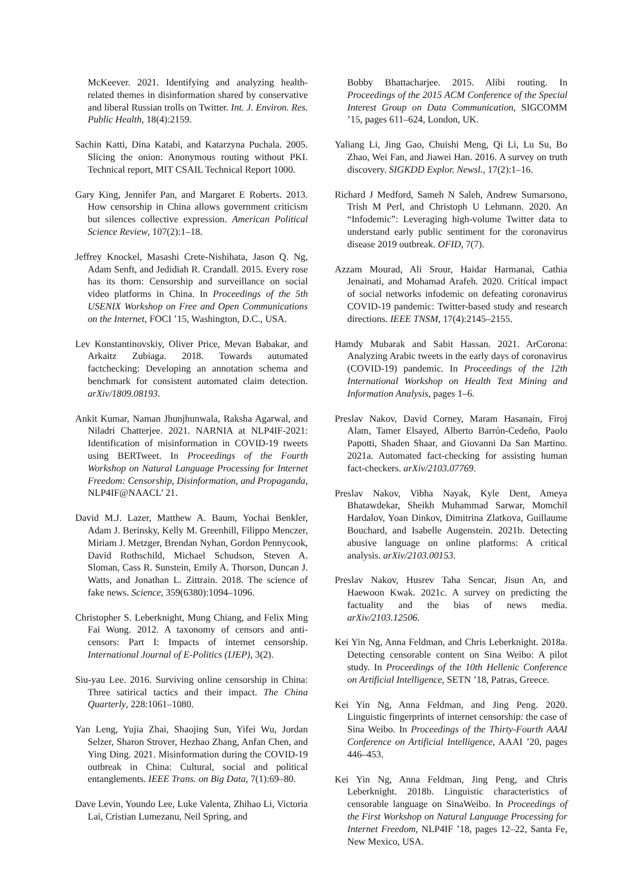McKeever. 2021. Identifying and analyzing health-related themes in disinformation shared by conservative and liberal Russian trolls on Twitter. Int. J. Environ. Res. Public Health, 18(4):2159.
Sachin Katti, Dina Katabi, and Katarzyna Puchala. 2005. Slicing the onion: Anonymous routing without PKI. Technical report, MIT CSAIL Technical Report 1000.
Gary King, Jennifer Pan, and Margaret E Roberts. 2013. How censorship in China allows government criticism but silences collective expression. American Political Science Review, 107(2):1–18.
Jeffrey Knockel, Masashi Crete-Nishihata, Jason Q. Ng, Adam Senft, and Jedidiah R. Crandall. 2015. Every rose has its thorn: Censorship and surveillance on social video platforms in China. In Proceedings of the 5th USENIX Workshop on Free and Open Communications on the Internet, FOCI ’15, Washington, D.C., USA.
Lev Konstantinovskiy, Oliver Price, Mevan Babakar, and Arkaitz Zubiaga. 2018. Towards automated factchecking: Developing an annotation schema and benchmark for consistent automated claim detection. arXiv/1809.08193.
Ankit Kumar, Naman Jhunjhunwala, Raksha Agarwal, and Niladri Chatterjee. 2021. NARNIA at NLP4IF-2021: Identification of misinformation in COVID-19 tweets using BERTweet. In Proceedings of the Fourth Workshop on Natural Language Processing for Internet Freedom: Censorship, Disinformation, and Propaganda, NLP4IF@NAACL’ 21.
David M.J. Lazer, Matthew A. Baum, Yochai Benkler, Adam J. Berinsky, Kelly M. Greenhill, Filippo Menczer, Miriam J. Metzger, Brendan Nyhan, Gordon Pennycook, David Rothschild, Michael Schudson, Steven A. Sloman, Cass R. Sunstein, Emily A. Thorson, Duncan J. Watts, and Jonathan L. Zittrain. 2018. The science of fake news. Science, 359(6380):1094–1096.
Christopher S. Leberknight, Mung Chiang, and Felix Ming Fai Wong. 2012. A taxonomy of censors and anti-censors: Part I: Impacts of internet censorship. International Journal of E-Politics (IJEP), 3(2).
Siu-yau Lee. 2016. Surviving online censorship in China: Three satirical tactics and their impact. The China Quarterly, 228:1061–1080.
Yan Leng, Yujia Zhai, Shaojing Sun, Yifei Wu, Jordan Selzer, Sharon Strover, Hezhao Zhang, Anfan Chen, and Ying Ding. 2021. Misinformation during the COVID-19 outbreak in China: Cultural, social and political entanglements. IEEE Trans. on Big Data, 7(1):69–80.
Dave Levin, Youndo Lee, Luke Valenta, Zhihao Li, Victoria Lai, Cristian Lumezanu, Neil Spring, and
Bobby Bhattacharjee. 2015. Alibi routing. In Proceedings of the 2015 ACM Conference of the Special Interest Group on Data Communication, SIGCOMM ’15, pages 611–624, London, UK.
Yaliang Li, Jing Gao, Chuishi Meng, Qi Li, Lu Su, Bo Zhao, Wei Fan, and Jiawei Han. 2016. A survey on truth discovery. SIGKDD Explor. Newsl., 17(2):1–16.
Richard J Medford, Sameh N Saleh, Andrew Sumarsono, Trish M Perl, and Christoph U Lehmann. 2020. An “Infodemic”: Leveraging high-volume Twitter data to understand early public sentiment for the coronavirus disease 2019 outbreak. OFID, 7(7).
Azzam Mourad, Ali Srour, Haidar Harmanai, Cathia Jenainati, and Mohamad Arafeh. 2020. Critical impact of social networks infodemic on defeating coronavirus COVID-19 pandemic: Twitter-based study and research directions. IEEE TNSM, 17(4):2145–2155.
Hamdy Mubarak and Sabit Hassan. 2021. ArCorona: Analyzing Arabic tweets in the early days of coronavirus (COVID-19) pandemic. In Proceedings of the 12th International Workshop on Health Text Mining and Information Analysis, pages 1–6.
Preslav Nakov, David Corney, Maram Hasanain, Firoj Alam, Tamer Elsayed, Alberto Barrón-Cedeño, Paolo Papotti, Shaden Shaar, and Giovanni Da San Martino. 2021a. Automated fact-checking for assisting human fact-checkers. arXiv/2103.07769.
Preslav Nakov, Vibha Nayak, Kyle Dent, Ameya Bhatawdekar, Sheikh Muhammad Sarwar, Momchil Hardalov, Yoan Dinkov, Dimitrina Zlatkova, Guillaume Bouchard, and Isabelle Augenstein. 2021b. Detecting abusive language on online platforms: A critical analysis. arXiv/2103.00153.
Preslav Nakov, Husrev Taha Sencar, Jisun An, and Haewoon Kwak. 2021c. A survey on predicting the factuality and the bias of news media. arXiv/2103.12506.
Kei Yin Ng, Anna Feldman, and Chris Leberknight. 2018a. Detecting censorable content on Sina Weibo: A pilot study. In Proceedings of the 10th Hellenic Conference on Artificial Intelligence, SETN ’18, Patras, Greece.
Kei Yin Ng, Anna Feldman, and Jing Peng. 2020. Linguistic fingerprints of internet censorship: the case of Sina Weibo. In Proceedings of the Thirty-Fourth AAAI Conference on Artificial Intelligence, AAAI ’20, pages 446–453.
Kei Yin Ng, Anna Feldman, Jing Peng, and Chris Leberknight. 2018b. Linguistic characteristics of censorable language on SinaWeibo. In Proceedings of the First Workshop on Natural Language Processing for Internet Freedom, NLP4IF ’18, pages 12–22, Santa Fe, New Mexico, USA.